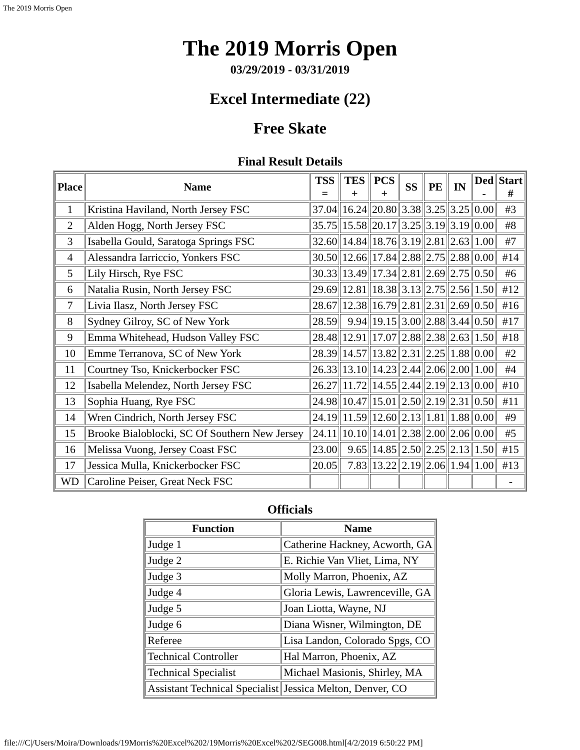The 2019 Morris Open
The 2019 Morris Open
03/29/2019 - 03/31/2019
Excel Intermediate (22)
Free Skate
Final Result Details
| Place | Name | TSS = | TES + | PCS + | SS | PE | IN | Ded - | Start # |
| --- | --- | --- | --- | --- | --- | --- | --- | --- | --- |
| 1 | Kristina Haviland, North Jersey FSC | 37.04 | 16.24 | 20.80 | 3.38 | 3.25 | 3.25 | 0.00 | #3 |
| 2 | Alden Hogg, North Jersey FSC | 35.75 | 15.58 | 20.17 | 3.25 | 3.19 | 3.19 | 0.00 | #8 |
| 3 | Isabella Gould, Saratoga Springs FSC | 32.60 | 14.84 | 18.76 | 3.19 | 2.81 | 2.63 | 1.00 | #7 |
| 4 | Alessandra Iarriccio, Yonkers FSC | 30.50 | 12.66 | 17.84 | 2.88 | 2.75 | 2.88 | 0.00 | #14 |
| 5 | Lily Hirsch, Rye FSC | 30.33 | 13.49 | 17.34 | 2.81 | 2.69 | 2.75 | 0.50 | #6 |
| 6 | Natalia Rusin, North Jersey FSC | 29.69 | 12.81 | 18.38 | 3.13 | 2.75 | 2.56 | 1.50 | #12 |
| 7 | Livia Ilasz, North Jersey FSC | 28.67 | 12.38 | 16.79 | 2.81 | 2.31 | 2.69 | 0.50 | #16 |
| 8 | Sydney Gilroy, SC of New York | 28.59 | 9.94 | 19.15 | 3.00 | 2.88 | 3.44 | 0.50 | #17 |
| 9 | Emma Whitehead, Hudson Valley FSC | 28.48 | 12.91 | 17.07 | 2.88 | 2.38 | 2.63 | 1.50 | #18 |
| 10 | Emme Terranova, SC of New York | 28.39 | 14.57 | 13.82 | 2.31 | 2.25 | 1.88 | 0.00 | #2 |
| 11 | Courtney Tso, Knickerbocker FSC | 26.33 | 13.10 | 14.23 | 2.44 | 2.06 | 2.00 | 1.00 | #4 |
| 12 | Isabella Melendez, North Jersey FSC | 26.27 | 11.72 | 14.55 | 2.44 | 2.19 | 2.13 | 0.00 | #10 |
| 13 | Sophia Huang, Rye FSC | 24.98 | 10.47 | 15.01 | 2.50 | 2.19 | 2.31 | 0.50 | #11 |
| 14 | Wren Cindrich, North Jersey FSC | 24.19 | 11.59 | 12.60 | 2.13 | 1.81 | 1.88 | 0.00 | #9 |
| 15 | Brooke Bialoblocki, SC Of Southern New Jersey | 24.11 | 10.10 | 14.01 | 2.38 | 2.00 | 2.06 | 0.00 | #5 |
| 16 | Melissa Vuong, Jersey Coast FSC | 23.00 | 9.65 | 14.85 | 2.50 | 2.25 | 2.13 | 1.50 | #15 |
| 17 | Jessica Mulla, Knickerbocker FSC | 20.05 | 7.83 | 13.22 | 2.19 | 2.06 | 1.94 | 1.00 | #13 |
| WD | Caroline Peiser, Great Neck FSC | | | | | | | | - |
Officials
| Function | Name |
| --- | --- |
| Judge 1 | Catherine Hackney, Acworth, GA |
| Judge 2 | E. Richie Van Vliet, Lima, NY |
| Judge 3 | Molly Marron, Phoenix, AZ |
| Judge 4 | Gloria Lewis, Lawrenceville, GA |
| Judge 5 | Joan Liotta, Wayne, NJ |
| Judge 6 | Diana Wisner, Wilmington, DE |
| Referee | Lisa Landon, Colorado Spgs, CO |
| Technical Controller | Hal Marron, Phoenix, AZ |
| Technical Specialist | Michael Masionis, Shirley, MA |
| Assistant Technical Specialist | Jessica Melton, Denver, CO |
file:///C|/Users/Moira/Downloads/19Morris%20Excel%202/19Morris%20Excel%202/SEG008.html[4/2/2019 6:50:22 PM]